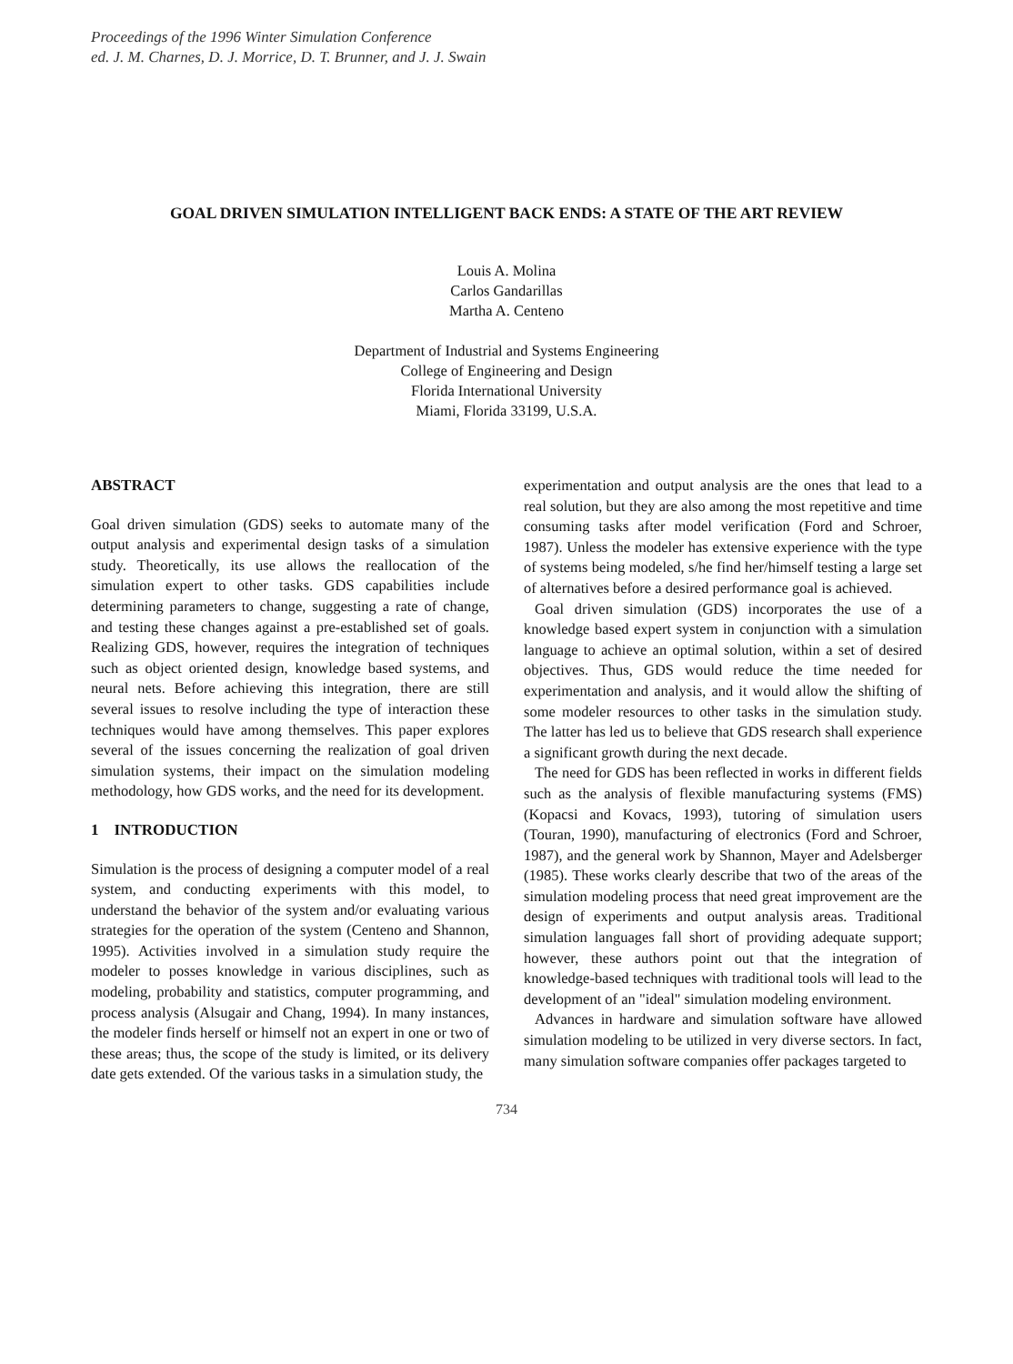Proceedings of the 1996 Winter Simulation Conference
ed. J. M. Charnes, D. J. Morrice, D. T. Brunner, and J. J. Swain
GOAL DRIVEN SIMULATION INTELLIGENT BACK ENDS: A STATE OF THE ART REVIEW
Louis A. Molina
Carlos Gandarillas
Martha A. Centeno
Department of Industrial and Systems Engineering
College of Engineering and Design
Florida International University
Miami, Florida 33199, U.S.A.
ABSTRACT
Goal driven simulation (GDS) seeks to automate many of the output analysis and experimental design tasks of a simulation study. Theoretically, its use allows the reallocation of the simulation expert to other tasks. GDS capabilities include determining parameters to change, suggesting a rate of change, and testing these changes against a pre-established set of goals. Realizing GDS, however, requires the integration of techniques such as object oriented design, knowledge based systems, and neural nets. Before achieving this integration, there are still several issues to resolve including the type of interaction these techniques would have among themselves. This paper explores several of the issues concerning the realization of goal driven simulation systems, their impact on the simulation modeling methodology, how GDS works, and the need for its development.
1 INTRODUCTION
Simulation is the process of designing a computer model of a real system, and conducting experiments with this model, to understand the behavior of the system and/or evaluating various strategies for the operation of the system (Centeno and Shannon, 1995). Activities involved in a simulation study require the modeler to posses knowledge in various disciplines, such as modeling, probability and statistics, computer programming, and process analysis (Alsugair and Chang, 1994). In many instances, the modeler finds herself or himself not an expert in one or two of these areas; thus, the scope of the study is limited, or its delivery date gets extended. Of the various tasks in a simulation study, the
experimentation and output analysis are the ones that lead to a real solution, but they are also among the most repetitive and time consuming tasks after model verification (Ford and Schroer, 1987). Unless the modeler has extensive experience with the type of systems being modeled, s/he find her/himself testing a large set of alternatives before a desired performance goal is achieved.
Goal driven simulation (GDS) incorporates the use of a knowledge based expert system in conjunction with a simulation language to achieve an optimal solution, within a set of desired objectives. Thus, GDS would reduce the time needed for experimentation and analysis, and it would allow the shifting of some modeler resources to other tasks in the simulation study. The latter has led us to believe that GDS research shall experience a significant growth during the next decade.
The need for GDS has been reflected in works in different fields such as the analysis of flexible manufacturing systems (FMS) (Kopacsi and Kovacs, 1993), tutoring of simulation users (Touran, 1990), manufacturing of electronics (Ford and Schroer, 1987), and the general work by Shannon, Mayer and Adelsberger (1985). These works clearly describe that two of the areas of the simulation modeling process that need great improvement are the design of experiments and output analysis areas. Traditional simulation languages fall short of providing adequate support; however, these authors point out that the integration of knowledge-based techniques with traditional tools will lead to the development of an "ideal" simulation modeling environment.
Advances in hardware and simulation software have allowed simulation modeling to be utilized in very diverse sectors. In fact, many simulation software companies offer packages targeted to
734